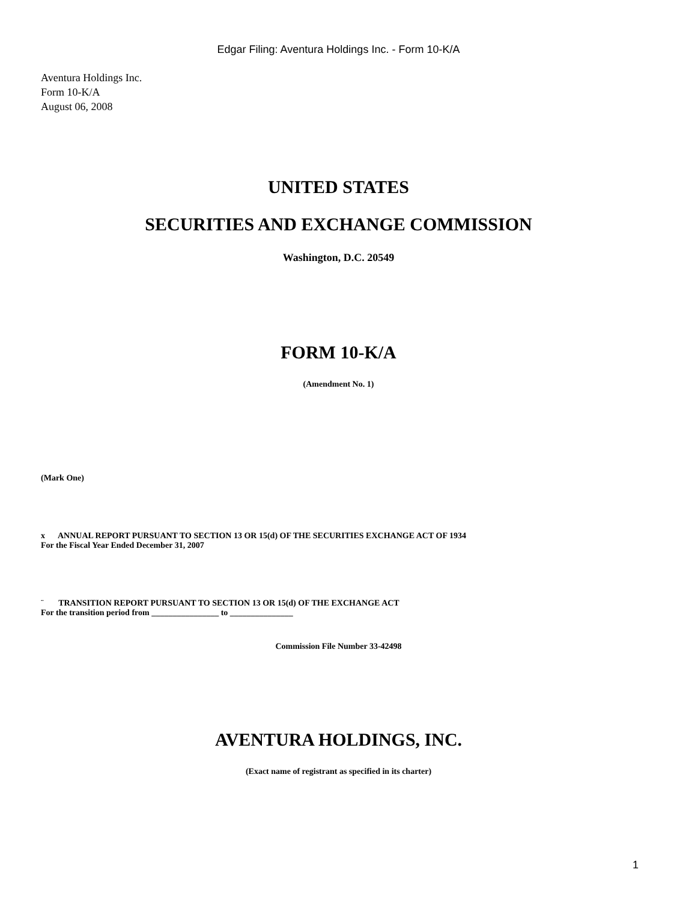Edgar Filing: Aventura Holdings Inc. - Form 10-K/A
Aventura Holdings Inc.
Form 10-K/A
August 06, 2008
UNITED STATES
SECURITIES AND EXCHANGE COMMISSION
Washington, D.C. 20549
FORM 10-K/A
(Amendment No. 1)
(Mark One)
x ANNUAL REPORT PURSUANT TO SECTION 13 OR 15(d) OF THE SECURITIES EXCHANGE ACT OF 1934
For the Fiscal Year Ended December 31, 2007
¨ TRANSITION REPORT PURSUANT TO SECTION 13 OR 15(d) OF THE EXCHANGE ACT
For the transition period from ________________ to _______________
Commission File Number 33-42498
AVENTURA HOLDINGS, INC.
(Exact name of registrant as specified in its charter)
1